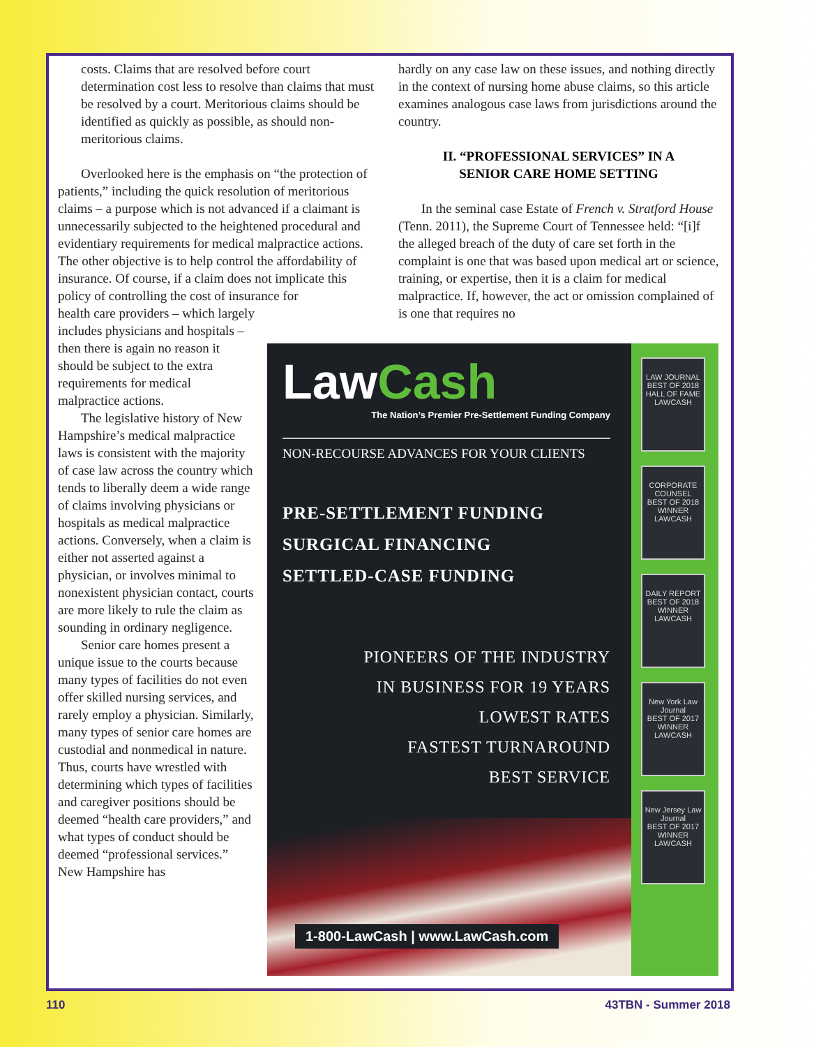costs. Claims that are resolved before court determination cost less to resolve than claims that must be resolved by a court. Meritorious claims should be identified as quickly as possible, as should non-meritorious claims.
Overlooked here is the emphasis on “the protection of patients,” including the quick resolution of meritorious claims – a purpose which is not advanced if a claimant is unnecessarily subjected to the heightened procedural and evidentiary requirements for medical malpractice actions. The other objective is to help control the affordability of insurance. Of course, if a claim does not implicate this policy of controlling the cost of insurance for
health care providers – which largely includes physicians and hospitals – then there is again no reason it should be subject to the extra requirements for medical malpractice actions.
The legislative history of New Hampshire’s medical malpractice laws is consistent with the majority of case law across the country which tends to liberally deem a wide range of claims involving physicians or hospitals as medical malpractice actions. Conversely, when a claim is either not asserted against a physician, or involves minimal to nonexistent physician contact, courts are more likely to rule the claim as sounding in ordinary negligence.
Senior care homes present a unique issue to the courts because many types of facilities do not even offer skilled nursing services, and rarely employ a physician. Similarly, many types of senior care homes are custodial and nonmedical in nature. Thus, courts have wrestled with determining which types of facilities and caregiver positions should be deemed “health care providers,” and what types of conduct should be deemed “professional services.” New Hampshire has
hardly on any case law on these issues, and nothing directly in the context of nursing home abuse claims, so this article examines analogous case laws from jurisdictions around the country.
II. “PROFESSIONAL SERVICES” IN A
SENIOR CARE HOME SETTING
In the seminal case Estate of French v. Stratford House (Tenn. 2011), the Supreme Court of Tennessee held: “[i]f the alleged breach of the duty of care set forth in the complaint is one that was based upon medical art or science, training, or expertise, then it is a claim for medical malpractice. If, however, the act or omission complained of is one that requires no
LAW JOURNAL
BEST OF 2018
HALL OF FAME
LAWCASH
CORPORATE COUNSEL
BEST OF 2018
WINNER
LAWCASH
DAILY REPORT
BEST OF 2018
WINNER
LAWCASH
New York Law Journal
BEST OF 2017
WINNER
LAWCASH
New Jersey Law Journal
BEST OF 2017
WINNER
LAWCASH
Law Cash
The Nation’s Premier Pre-Settlement Funding Company
NON-RECOURSE ADVANCES FOR YOUR CLIENTS
PRE-SETTLEMENT FUNDING
SURGICAL FINANCING
SETTLED-CASE FUNDING
PIONEERS OF THE INDUSTRY
IN BUSINESS FOR 19 YEARS
LOWEST RATES
FASTEST TURNAROUND
BEST SERVICE
1-800-LawCash | www.LawCash.com
110 43TBN - Summer 2018